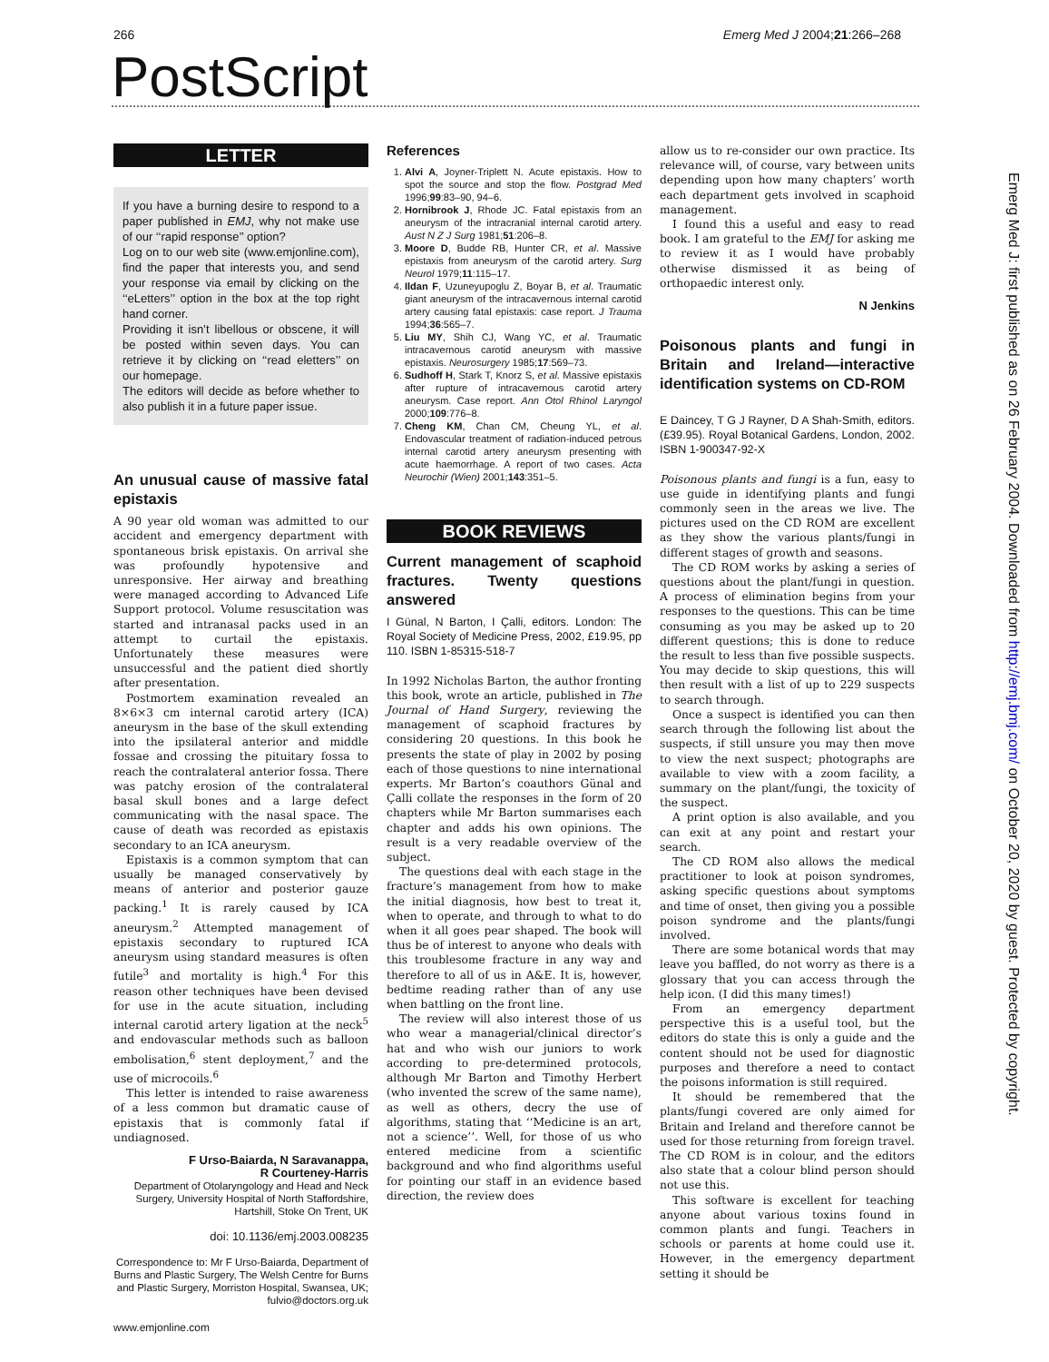266 Emerg Med J 2004;21:266–268
PostScript
LETTER
If you have a burning desire to respond to a paper published in EMJ, why not make use of our ‘‘rapid response’’ option?
Log on to our web site (www.emjonline.com), find the paper that interests you, and send your response via email by clicking on the ‘‘eLetters’’ option in the box at the top right hand corner.
Providing it isn’t libellous or obscene, it will be posted within seven days. You can retrieve it by clicking on ‘‘read eletters’’ on our homepage.
The editors will decide as before whether to also publish it in a future paper issue.
An unusual cause of massive fatal epistaxis
A 90 year old woman was admitted to our accident and emergency department with spontaneous brisk epistaxis. On arrival she was profoundly hypotensive and unresponsive. Her airway and breathing were managed according to Advanced Life Support protocol. Volume resuscitation was started and intranasal packs used in an attempt to curtail the epistaxis. Unfortunately these measures were unsuccessful and the patient died shortly after presentation.
Postmortem examination revealed an 8×6×3 cm internal carotid artery (ICA) aneurysm in the base of the skull extending into the ipsilateral anterior and middle fossae and crossing the pituitary fossa to reach the contralateral anterior fossa. There was patchy erosion of the contralateral basal skull bones and a large defect communicating with the nasal space. The cause of death was recorded as epistaxis secondary to an ICA aneurysm.
Epistaxis is a common symptom that can usually be managed conservatively by means of anterior and posterior gauze packing.<sup>1</sup> It is rarely caused by ICA aneurysm.<sup>2</sup> Attempted management of epistaxis secondary to ruptured ICA aneurysm using standard measures is often futile<sup>3</sup> and mortality is high.<sup>4</sup> For this reason other techniques have been devised for use in the acute situation, including internal carotid artery ligation at the neck<sup>5</sup> and endovascular methods such as balloon embolisation,<sup>6</sup> stent deployment,<sup>7</sup> and the use of microcoils.<sup>6</sup>
This letter is intended to raise awareness of a less common but dramatic cause of epistaxis that is commonly fatal if undiagnosed.
F Urso-Baiarda, N Saravanappa,
R Courteney-Harris
Department of Otolaryngology and Head and Neck Surgery, University Hospital of North Staffordshire, Hartshill, Stoke On Trent, UK
doi: 10.1136/emj.2003.008235
Correspondence to: Mr F Urso-Baiarda, Department of Burns and Plastic Surgery, The Welsh Centre for Burns and Plastic Surgery, Morriston Hospital, Swansea, UK; fulvio@doctors.org.uk
References
1. Alvi A, Joyner-Triplett N. Acute epistaxis. How to spot the source and stop the flow. Postgrad Med 1996;99:83–90, 94–6.
2. Hornibrook J, Rhode JC. Fatal epistaxis from an aneurysm of the intracranial internal carotid artery. Aust N Z J Surg 1981;51:206–8.
3. Moore D, Budde RB, Hunter CR, et al. Massive epistaxis from aneurysm of the carotid artery. Surg Neurol 1979;11:115–17.
4. Ildan F, Uzuneyupoglu Z, Boyar B, et al. Traumatic giant aneurysm of the intracavernous internal carotid artery causing fatal epistaxis: case report. J Trauma 1994;36:565–7.
5. Liu MY, Shih CJ, Wang YC, et al. Traumatic intracavernous carotid aneurysm with massive epistaxis. Neurosurgery 1985;17:569–73.
6. Sudhoff H, Stark T, Knorz S, et al. Massive epistaxis after rupture of intracavernous carotid artery aneurysm. Case report. Ann Otol Rhinol Laryngol 2000;109:776–8.
7. Cheng KM, Chan CM, Cheung YL, et al. Endovascular treatment of radiation-induced petrous internal carotid artery aneurysm presenting with acute haemorrhage. A report of two cases. Acta Neurochir (Wien) 2001;143:351–5.
BOOK REVIEWS
Current management of scaphoid fractures. Twenty questions answered
I Günal, N Barton, I Çalli, editors. London: The Royal Society of Medicine Press, 2002, £19.95, pp 110. ISBN 1-85315-518-7
In 1992 Nicholas Barton, the author fronting this book, wrote an article, published in The Journal of Hand Surgery, reviewing the management of scaphoid fractures by considering 20 questions. In this book he presents the state of play in 2002 by posing each of those questions to nine international experts. Mr Barton’s coauthors Günal and Çalli collate the responses in the form of 20 chapters while Mr Barton summarises each chapter and adds his own opinions. The result is a very readable overview of the subject.
The questions deal with each stage in the fracture’s management from how to make the initial diagnosis, how best to treat it, when to operate, and through to what to do when it all goes pear shaped. The book will thus be of interest to anyone who deals with this troublesome fracture in any way and therefore to all of us in A&E. It is, however, bedtime reading rather than of any use when battling on the front line.
The review will also interest those of us who wear a managerial/clinical director’s hat and who wish our juniors to work according to pre-determined protocols, although Mr Barton and Timothy Herbert (who invented the screw of the same name), as well as others, decry the use of algorithms, stating that ‘‘Medicine is an art, not a science’’. Well, for those of us who entered medicine from a scientific background and who find algorithms useful for pointing our staff in an evidence based direction, the review does
allow us to re-consider our own practice. Its relevance will, of course, vary between units depending upon how many chapters’ worth each department gets involved in scaphoid management.
I found this a useful and easy to read book. I am grateful to the EMJ for asking me to review it as I would have probably otherwise dismissed it as being of orthopaedic interest only.
N Jenkins
Poisonous plants and fungi in Britain and Ireland—interactive identification systems on CD-ROM
E Daincey, T G J Rayner, D A Shah-Smith, editors. (£39.95). Royal Botanical Gardens, London, 2002. ISBN 1-900347-92-X
Poisonous plants and fungi is a fun, easy to use guide in identifying plants and fungi commonly seen in the areas we live. The pictures used on the CD ROM are excellent as they show the various plants/fungi in different stages of growth and seasons.
The CD ROM works by asking a series of questions about the plant/fungi in question. A process of elimination begins from your responses to the questions. This can be time consuming as you may be asked up to 20 different questions; this is done to reduce the result to less than five possible suspects. You may decide to skip questions, this will then result with a list of up to 229 suspects to search through.
Once a suspect is identified you can then search through the following list about the suspects, if still unsure you may then move to view the next suspect; photographs are available to view with a zoom facility, a summary on the plant/fungi, the toxicity of the suspect.
A print option is also available, and you can exit at any point and restart your search.
The CD ROM also allows the medical practitioner to look at poison syndromes, asking specific questions about symptoms and time of onset, then giving you a possible poison syndrome and the plants/fungi involved.
There are some botanical words that may leave you baffled, do not worry as there is a glossary that you can access through the help icon. (I did this many times!)
From an emergency department perspective this is a useful tool, but the editors do state this is only a guide and the content should not be used for diagnostic purposes and therefore a need to contact the poisons information is still required.
It should be remembered that the plants/fungi covered are only aimed for Britain and Ireland and therefore cannot be used for those returning from foreign travel. The CD ROM is in colour, and the editors also state that a colour blind person should not use this.
This software is excellent for teaching anyone about various toxins found in common plants and fungi. Teachers in schools or parents at home could use it. However, in the emergency department setting it should be
www.emjonline.com
Emerg Med J: first published as on 26 February 2004. Downloaded from http://emj.bmj.com/ on October 20, 2020 by guest. Protected by copyright.